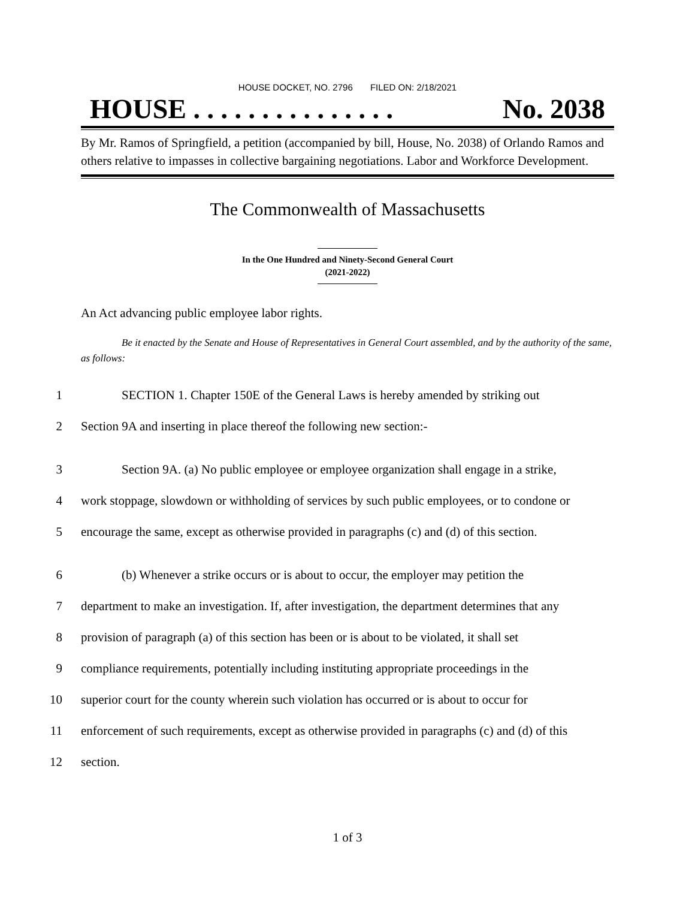HOUSE DOCKET, NO. 2796 FILED ON: 2/18/2021
HOUSE . . . . . . . . . . . . . . . No. 2038
By Mr. Ramos of Springfield, a petition (accompanied by bill, House, No. 2038) of Orlando Ramos and others relative to impasses in collective bargaining negotiations. Labor and Workforce Development.
The Commonwealth of Massachusetts
In the One Hundred and Ninety-Second General Court
(2021-2022)
An Act advancing public employee labor rights.
Be it enacted by the Senate and House of Representatives in General Court assembled, and by the authority of the same, as follows:
1 SECTION 1. Chapter 150E of the General Laws is hereby amended by striking out
2 Section 9A and inserting in place thereof the following new section:-
3 Section 9A. (a) No public employee or employee organization shall engage in a strike,
4 work stoppage, slowdown or withholding of services by such public employees, or to condone or
5 encourage the same, except as otherwise provided in paragraphs (c) and (d) of this section.
6 (b) Whenever a strike occurs or is about to occur, the employer may petition the
7 department to make an investigation. If, after investigation, the department determines that any
8 provision of paragraph (a) of this section has been or is about to be violated, it shall set
9 compliance requirements, potentially including instituting appropriate proceedings in the
10 superior court for the county wherein such violation has occurred or is about to occur for
11 enforcement of such requirements, except as otherwise provided in paragraphs (c) and (d) of this
12 section.
1 of 3